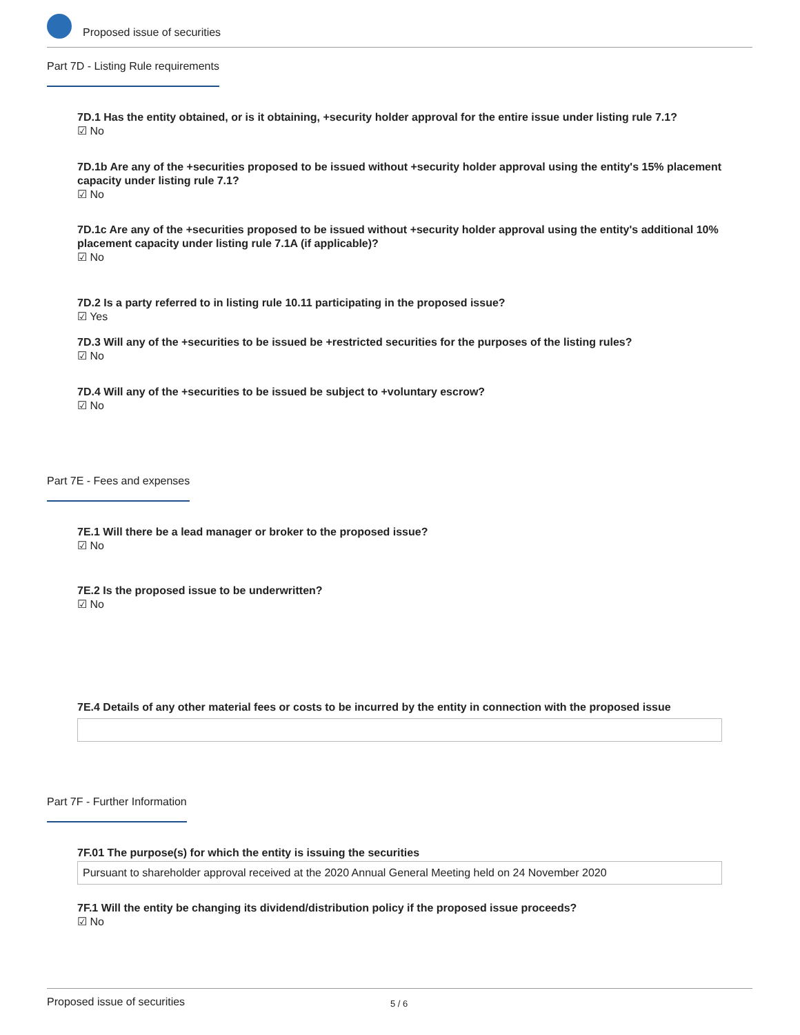Proposed issue of securities
Part 7D - Listing Rule requirements
7D.1 Has the entity obtained, or is it obtaining, +security holder approval for the entire issue under listing rule 7.1?
☑ No
7D.1b Are any of the +securities proposed to be issued without +security holder approval using the entity's 15% placement capacity under listing rule 7.1?
☑ No
7D.1c Are any of the +securities proposed to be issued without +security holder approval using the entity's additional 10% placement capacity under listing rule 7.1A (if applicable)?
☑ No
7D.2 Is a party referred to in listing rule 10.11 participating in the proposed issue?
☑ Yes
7D.3 Will any of the +securities to be issued be +restricted securities for the purposes of the listing rules?
☑ No
7D.4 Will any of the +securities to be issued be subject to +voluntary escrow?
☑ No
Part 7E - Fees and expenses
7E.1 Will there be a lead manager or broker to the proposed issue?
☑ No
7E.2 Is the proposed issue to be underwritten?
☑ No
7E.4 Details of any other material fees or costs to be incurred by the entity in connection with the proposed issue
Part 7F - Further Information
7F.01 The purpose(s) for which the entity is issuing the securities
Pursuant to shareholder approval received at the 2020 Annual General Meeting held on 24 November 2020
7F.1 Will the entity be changing its dividend/distribution policy if the proposed issue proceeds?
☑ No
Proposed issue of securities 5 / 6